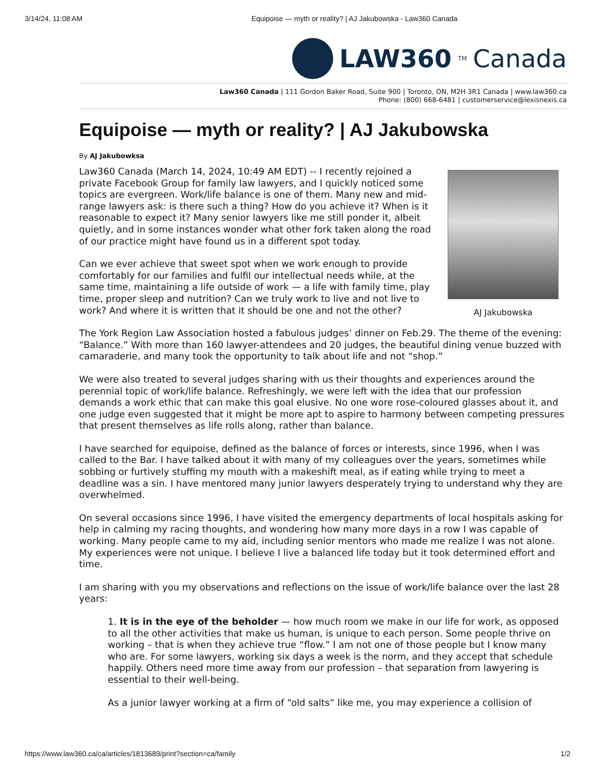3/14/24, 11:08 AM Equipoise — myth or reality? | AJ Jakubowska - Law360 Canada
LAW360<sup>TM</sup> Canada
Law360 Canada | 111 Gordon Baker Road, Suite 900 | Toronto, ON, M2H 3R1 Canada | www.law360.ca
Phone: (800) 668-6481 | customerservice@lexisnexis.ca
Equipoise — myth or reality? | AJ Jakubowska
By AJ Jakubowksa
AJ Jakubowska
Law360 Canada (March 14, 2024, 10:49 AM EDT) -- I recently rejoined a private Facebook Group for family law lawyers, and I quickly noticed some topics are evergreen. Work/life balance is one of them. Many new and mid-range lawyers ask: is there such a thing? How do you achieve it? When is it reasonable to expect it? Many senior lawyers like me still ponder it, albeit quietly, and in some instances wonder what other fork taken along the road of our practice might have found us in a different spot today.
Can we ever achieve that sweet spot when we work enough to provide comfortably for our families and fulfil our intellectual needs while, at the same time, maintaining a life outside of work — a life with family time, play time, proper sleep and nutrition? Can we truly work to live and not live to work? And where it is written that it should be one and not the other?
The York Region Law Association hosted a fabulous judges’ dinner on Feb.29. The theme of the evening: “Balance.” With more than 160 lawyer-attendees and 20 judges, the beautiful dining venue buzzed with camaraderie, and many took the opportunity to talk about life and not “shop.”
We were also treated to several judges sharing with us their thoughts and experiences around the perennial topic of work/life balance. Refreshingly, we were left with the idea that our profession demands a work ethic that can make this goal elusive. No one wore rose-coloured glasses about it, and one judge even suggested that it might be more apt to aspire to harmony between competing pressures that present themselves as life rolls along, rather than balance.
I have searched for equipoise, defined as the balance of forces or interests, since 1996, when I was called to the Bar. I have talked about it with many of my colleagues over the years, sometimes while sobbing or furtively stuffing my mouth with a makeshift meal, as if eating while trying to meet a deadline was a sin. I have mentored many junior lawyers desperately trying to understand why they are overwhelmed.
On several occasions since 1996, I have visited the emergency departments of local hospitals asking for help in calming my racing thoughts, and wondering how many more days in a row I was capable of working. Many people came to my aid, including senior mentors who made me realize I was not alone. My experiences were not unique. I believe I live a balanced life today but it took determined effort and time.
I am sharing with you my observations and reflections on the issue of work/life balance over the last 28 years:
1. It is in the eye of the beholder — how much room we make in our life for work, as opposed to all the other activities that make us human, is unique to each person. Some people thrive on working – that is when they achieve true “flow.” I am not one of those people but I know many who are. For some lawyers, working six days a week is the norm, and they accept that schedule happily. Others need more time away from our profession – that separation from lawyering is essential to their well-being.
As a junior lawyer working at a firm of “old salts” like me, you may experience a collision of
https://www.law360.ca/ca/articles/1813689/print?section=ca/family 1/2